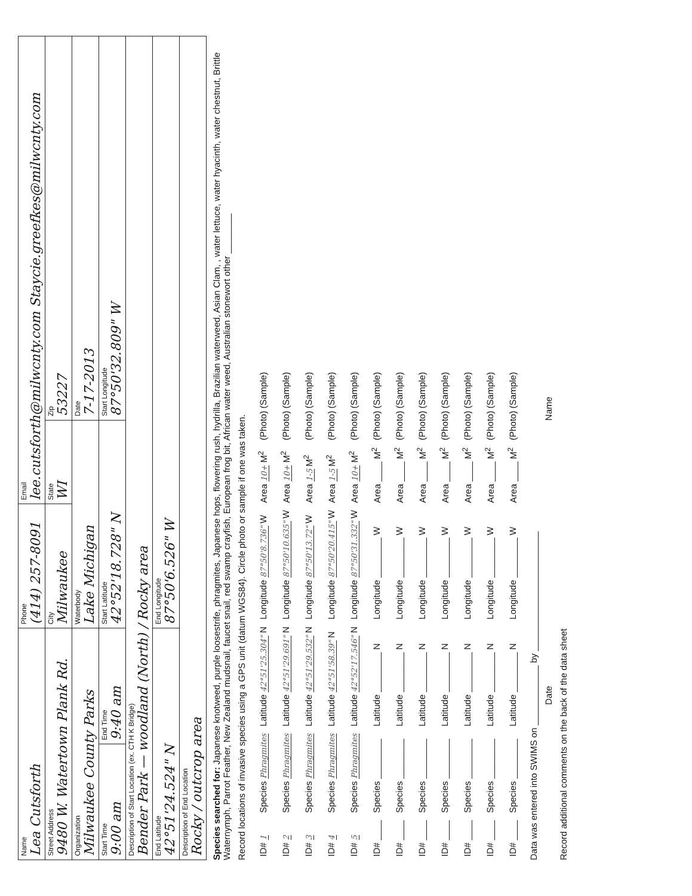| Name Lea Cutsforth | | Phone (414) 257-8091 | Email lee.cutsforth@milwcnty.com Staycie.greefkes@milwcnty.com | |
| Street Address 9480 W. Watertown Plank Rd. | | City Milwaukee | State WI | Zip 53227 |
| Organization Milwaukee County Parks | | Waterbody Lake Michigan | | Date 7-17-2013 |
| Start Time 9:00 am | End Time 9:40 am | Start Latitude 42°52'18.728" N | | Start Longitude 87°50'32.809" W |
| Description of Start Location (ex. CTH K Bridge) Bender Park — woodland (North) / Rocky area | | | | |
| End Latitude 42°51'24.524" N | | End Longitude 87°50'6.526" W | | |
| Description of End Location Rocky / outcrop area | | | | |
Species searched for: Japanese knotweed, purple loosestrife, phragmites, Japanese hops, flowering rush, hydrilla, Brazilian waterweed, Asian Clam, , water lettuce, water hyacinth, water chestnut, Brittle Waternymph, Parrot Feather, New Zealand mudsnail, faucet snail, red swamp crayfish, European frog bit, African water weed, Australian stonewort other ________
Record locations of invasive species using a GPS unit (datum WGS84). Circle photo or sample if one was taken.
| ID# 1 | Species Phragmites | Latitude 42°51'25.304" N | Longitude 87°50'8.736" W | Area 10+ M<sup>2</sup> | (Photo) (Sample) |
| ID# 2 | Species Phragmites | Latitude 42°51'29.691" N | Longitude 87°50'10.635" W | Area 10+ M<sup>2</sup> | (Photo) (Sample) |
| ID# 3 | Species Phragmites | Latitude 42°51'29.532" N | Longitude 87°50'13.72" W | Area 1-5 M<sup>2</sup> | (Photo) (Sample) |
| ID# 4 | Species Phragmites | Latitude 42°51'58.39" N | Longitude 87°50'20.415" W | Area 1-5 M<sup>2</sup> | (Photo) (Sample) |
| ID# 5 | Species Phragmites | Latitude 42°52'17.546" N | Longitude 87°50'31.332" W | Area 10+ M<sup>2</sup> | (Photo) (Sample) |
| ID# ____ | Species ________ | Latitude ________ N | Longitude ________ W | Area ____ M<sup>2</sup> | (Photo) (Sample) |
| ID# ____ | Species ________ | Latitude ________ N | Longitude ________ W | Area ____ M<sup>2</sup> | (Photo) (Sample) |
| ID# ____ | Species ________ | Latitude ________ N | Longitude ________ W | Area ____ M<sup>2</sup> | (Photo) (Sample) |
| ID# ____ | Species ________ | Latitude ________ N | Longitude ________ W | Area ____ M<sup>2</sup> | (Photo) (Sample) |
| ID# ____ | Species ________ | Latitude ________ N | Longitude ________ W | Area ____ M<sup>2</sup> | (Photo) (Sample) |
| ID# ____ | Species ________ | Latitude ________ N | Longitude ________ W | Area ____ M<sup>2</sup> | (Photo) (Sample) |
| ID# ____ | Species ________ | Latitude ________ N | Longitude ________ W | Area ____ M<sup>2</sup> | (Photo) (Sample) |
Data was entered into SWIMS on ____________ by ________________________
Date Name
Record additional comments on the back of the data sheet